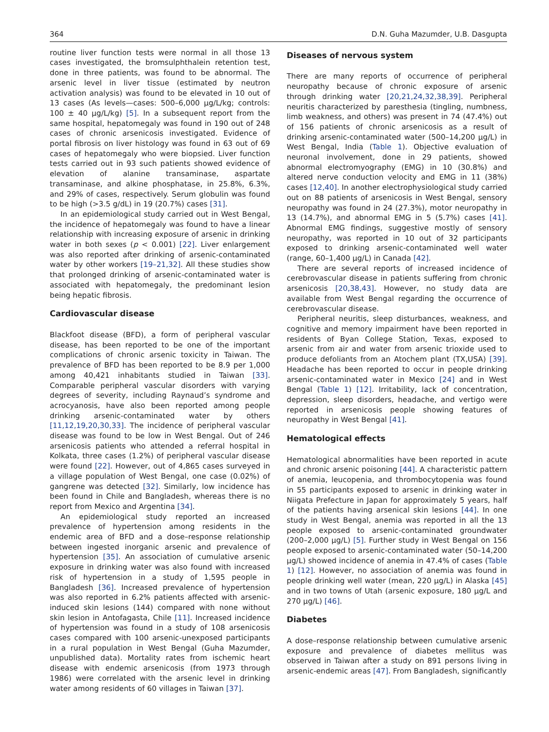364 D.N. Guha Mazumder, U.B. Dasgupta
routine liver function tests were normal in all those 13 cases investigated, the bromsulphthalein retention test, done in three patients, was found to be abnormal. The arsenic level in liver tissue (estimated by neutron activation analysis) was found to be elevated in 10 out of 13 cases (As levels—cases: 500–6,000 μg/L/kg; controls: 100 ± 40 μg/L/kg) [5]. In a subsequent report from the same hospital, hepatomegaly was found in 190 out of 248 cases of chronic arsenicosis investigated. Evidence of portal fibrosis on liver histology was found in 63 out of 69 cases of hepatomegaly who were biopsied. Liver function tests carried out in 93 such patients showed evidence of elevation of alanine transaminase, aspartate transaminase, and alkine phosphatase, in 25.8%, 6.3%, and 29% of cases, respectively. Serum globulin was found to be high (>3.5 g/dL) in 19 (20.7%) cases [31].
In an epidemiological study carried out in West Bengal, the incidence of hepatomegaly was found to have a linear relationship with increasing exposure of arsenic in drinking water in both sexes (p < 0.001) [22]. Liver enlargement was also reported after drinking of arsenic-contaminated water by other workers [19–21,32]. All these studies show that prolonged drinking of arsenic-contaminated water is associated with hepatomegaly, the predominant lesion being hepatic fibrosis.
Cardiovascular disease
Blackfoot disease (BFD), a form of peripheral vascular disease, has been reported to be one of the important complications of chronic arsenic toxicity in Taiwan. The prevalence of BFD has been reported to be 8.9 per 1,000 among 40,421 inhabitants studied in Taiwan [33]. Comparable peripheral vascular disorders with varying degrees of severity, including Raynaud’s syndrome and acrocyanosis, have also been reported among people drinking arsenic-contaminated water by others [11,12,19,20,30,33]. The incidence of peripheral vascular disease was found to be low in West Bengal. Out of 246 arsenicosis patients who attended a referral hospital in Kolkata, three cases (1.2%) of peripheral vascular disease were found [22]. However, out of 4,865 cases surveyed in a village population of West Bengal, one case (0.02%) of gangrene was detected [32]. Similarly, low incidence has been found in Chile and Bangladesh, whereas there is no report from Mexico and Argentina [34].
An epidemiological study reported an increased prevalence of hypertension among residents in the endemic area of BFD and a dose–response relationship between ingested inorganic arsenic and prevalence of hypertension [35]. An association of cumulative arsenic exposure in drinking water was also found with increased risk of hypertension in a study of 1,595 people in Bangladesh [36]. Increased prevalence of hypertension was also reported in 6.2% patients affected with arsenic-induced skin lesions (144) compared with none without skin lesion in Antofagasta, Chile [11]. Increased incidence of hypertension was found in a study of 108 arsenicosis cases compared with 100 arsenic-unexposed participants in a rural population in West Bengal (Guha Mazumder, unpublished data). Mortality rates from ischemic heart disease with endemic arsenicosis (from 1973 through 1986) were correlated with the arsenic level in drinking water among residents of 60 villages in Taiwan [37].
Diseases of nervous system
There are many reports of occurrence of peripheral neuropathy because of chronic exposure of arsenic through drinking water [20,21,24,32,38,39]. Peripheral neuritis characterized by paresthesia (tingling, numbness, limb weakness, and others) was present in 74 (47.4%) out of 156 patients of chronic arsenicosis as a result of drinking arsenic-contaminated water (500–14,200 μg/L) in West Bengal, India (Table 1). Objective evaluation of neuronal involvement, done in 29 patients, showed abnormal electromyography (EMG) in 10 (30.8%) and altered nerve conduction velocity and EMG in 11 (38%) cases [12,40]. In another electrophysiological study carried out on 88 patients of arsenicosis in West Bengal, sensory neuropathy was found in 24 (27.3%), motor neuropathy in 13 (14.7%), and abnormal EMG in 5 (5.7%) cases [41]. Abnormal EMG findings, suggestive mostly of sensory neuropathy, was reported in 10 out of 32 participants exposed to drinking arsenic-contaminated well water (range, 60–1,400 μg/L) in Canada [42].
There are several reports of increased incidence of cerebrovascular disease in patients suffering from chronic arsenicosis [20,38,43]. However, no study data are available from West Bengal regarding the occurrence of cerebrovascular disease.
Peripheral neuritis, sleep disturbances, weakness, and cognitive and memory impairment have been reported in residents of Byan College Station, Texas, exposed to arsenic from air and water from arsenic trioxide used to produce defoliants from an Atochem plant (TX,USA) [39]. Headache has been reported to occur in people drinking arsenic-contaminated water in Mexico [24] and in West Bengal (Table 1) [12]. Irritability, lack of concentration, depression, sleep disorders, headache, and vertigo were reported in arsenicosis people showing features of neuropathy in West Bengal [41].
Hematological effects
Hematological abnormalities have been reported in acute and chronic arsenic poisoning [44]. A characteristic pattern of anemia, leucopenia, and thrombocytopenia was found in 55 participants exposed to arsenic in drinking water in Niigata Prefecture in Japan for approximately 5 years, half of the patients having arsenical skin lesions [44]. In one study in West Bengal, anemia was reported in all the 13 people exposed to arsenic-contaminated groundwater (200–2,000 μg/L) [5]. Further study in West Bengal on 156 people exposed to arsenic-contaminated water (50–14,200 μg/L) showed incidence of anemia in 47.4% of cases (Table 1) [12]. However, no association of anemia was found in people drinking well water (mean, 220 μg/L) in Alaska [45] and in two towns of Utah (arsenic exposure, 180 μg/L and 270 μg/L) [46].
Diabetes
A dose–response relationship between cumulative arsenic exposure and prevalence of diabetes mellitus was observed in Taiwan after a study on 891 persons living in arsenic-endemic areas [47]. From Bangladesh, significantly